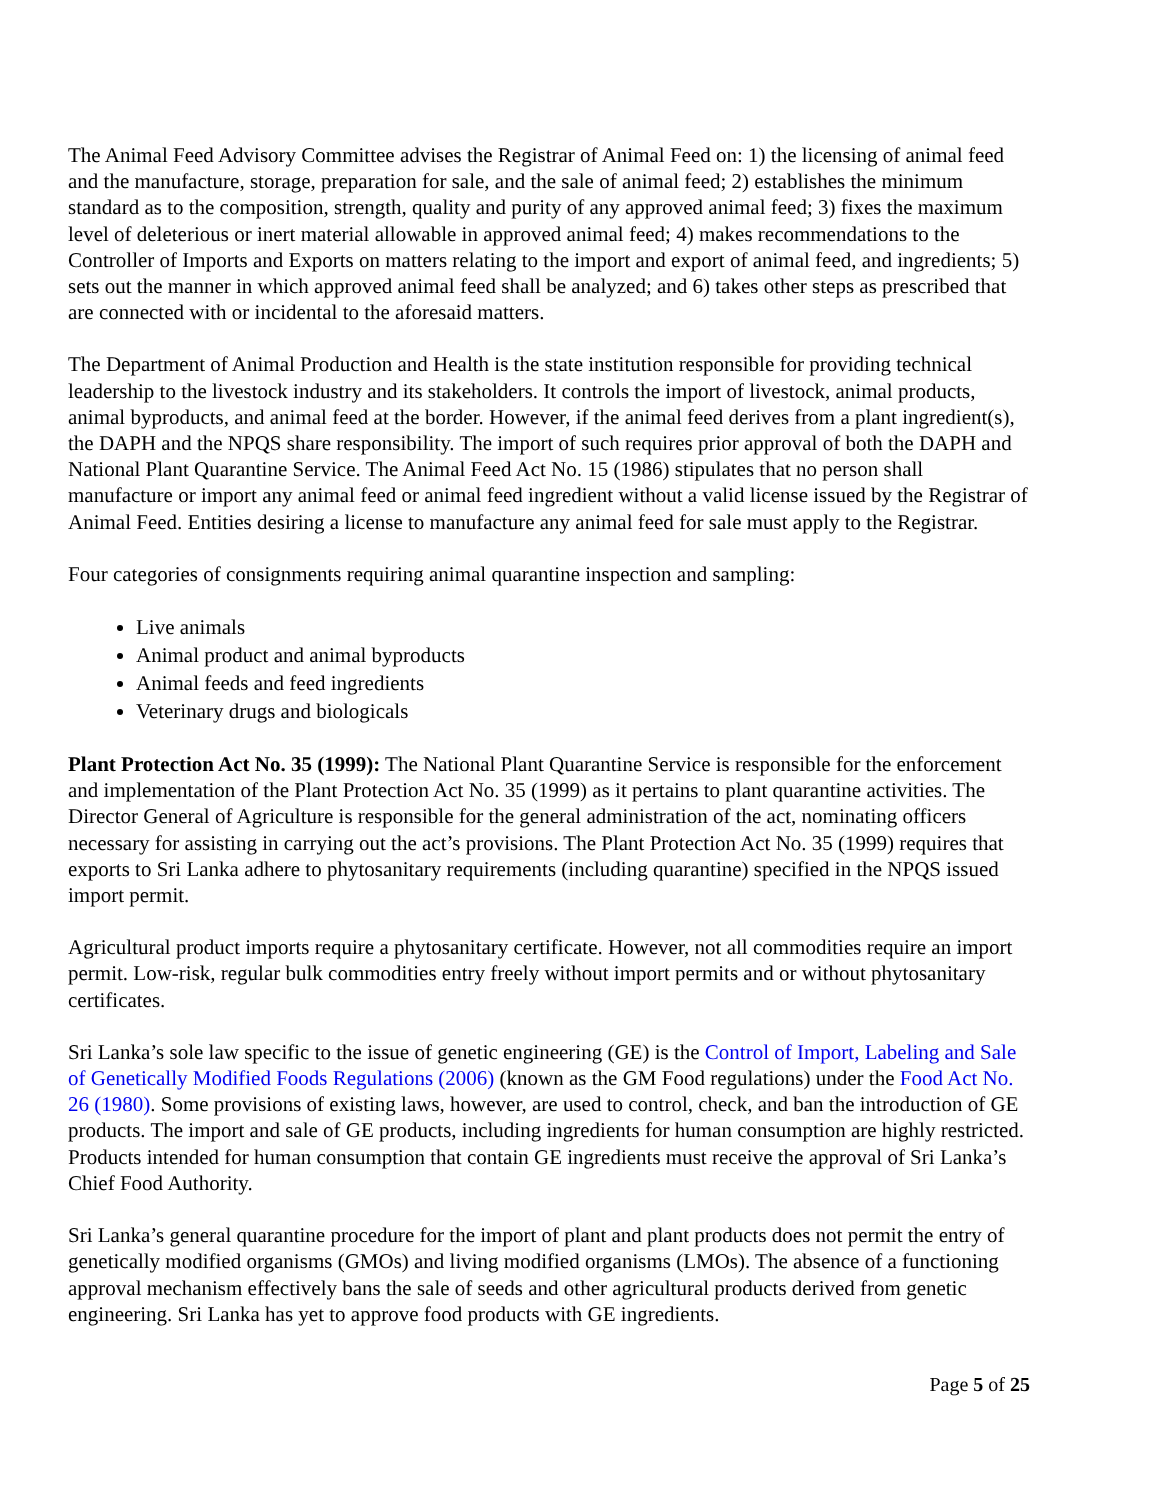The Animal Feed Advisory Committee advises the Registrar of Animal Feed on: 1) the licensing of animal feed and the manufacture, storage, preparation for sale, and the sale of animal feed; 2) establishes the minimum standard as to the composition, strength, quality and purity of any approved animal feed; 3) fixes the maximum level of deleterious or inert material allowable in approved animal feed; 4) makes recommendations to the Controller of Imports and Exports on matters relating to the import and export of animal feed, and ingredients; 5) sets out the manner in which approved animal feed shall be analyzed; and 6) takes other steps as prescribed that are connected with or incidental to the aforesaid matters.
The Department of Animal Production and Health is the state institution responsible for providing technical leadership to the livestock industry and its stakeholders. It controls the import of livestock, animal products, animal byproducts, and animal feed at the border. However, if the animal feed derives from a plant ingredient(s), the DAPH and the NPQS share responsibility. The import of such requires prior approval of both the DAPH and National Plant Quarantine Service. The Animal Feed Act No. 15 (1986) stipulates that no person shall manufacture or import any animal feed or animal feed ingredient without a valid license issued by the Registrar of Animal Feed. Entities desiring a license to manufacture any animal feed for sale must apply to the Registrar.
Four categories of consignments requiring animal quarantine inspection and sampling:
Live animals
Animal product and animal byproducts
Animal feeds and feed ingredients
Veterinary drugs and biologicals
Plant Protection Act No. 35 (1999): The National Plant Quarantine Service is responsible for the enforcement and implementation of the Plant Protection Act No. 35 (1999) as it pertains to plant quarantine activities. The Director General of Agriculture is responsible for the general administration of the act, nominating officers necessary for assisting in carrying out the act’s provisions. The Plant Protection Act No. 35 (1999) requires that exports to Sri Lanka adhere to phytosanitary requirements (including quarantine) specified in the NPQS issued import permit.
Agricultural product imports require a phytosanitary certificate. However, not all commodities require an import permit. Low-risk, regular bulk commodities entry freely without import permits and or without phytosanitary certificates.
Sri Lanka’s sole law specific to the issue of genetic engineering (GE) is the Control of Import, Labeling and Sale of Genetically Modified Foods Regulations (2006) (known as the GM Food regulations) under the Food Act No. 26 (1980). Some provisions of existing laws, however, are used to control, check, and ban the introduction of GE products. The import and sale of GE products, including ingredients for human consumption are highly restricted. Products intended for human consumption that contain GE ingredients must receive the approval of Sri Lanka’s Chief Food Authority.
Sri Lanka’s general quarantine procedure for the import of plant and plant products does not permit the entry of genetically modified organisms (GMOs) and living modified organisms (LMOs). The absence of a functioning approval mechanism effectively bans the sale of seeds and other agricultural products derived from genetic engineering. Sri Lanka has yet to approve food products with GE ingredients.
Page 5 of 25